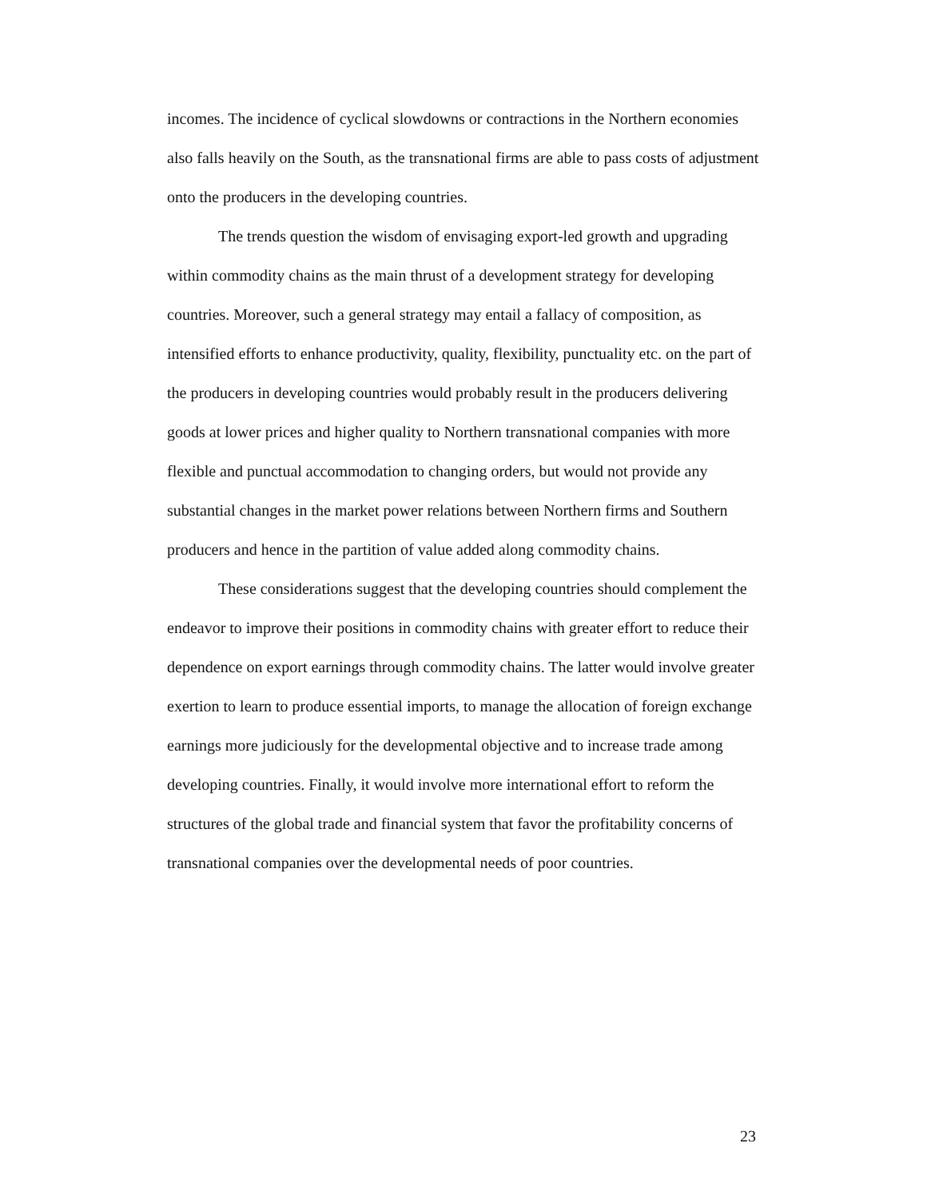incomes. The incidence of cyclical slowdowns or contractions in the Northern economies also falls heavily on the South, as the transnational firms are able to pass costs of adjustment onto the producers in the developing countries.
The trends question the wisdom of envisaging export-led growth and upgrading within commodity chains as the main thrust of a development strategy for developing countries. Moreover, such a general strategy may entail a fallacy of composition, as intensified efforts to enhance productivity, quality, flexibility, punctuality etc. on the part of the producers in developing countries would probably result in the producers delivering goods at lower prices and higher quality to Northern transnational companies with more flexible and punctual accommodation to changing orders, but would not provide any substantial changes in the market power relations between Northern firms and Southern producers and hence in the partition of value added along commodity chains.
These considerations suggest that the developing countries should complement the endeavor to improve their positions in commodity chains with greater effort to reduce their dependence on export earnings through commodity chains. The latter would involve greater exertion to learn to produce essential imports, to manage the allocation of foreign exchange earnings more judiciously for the developmental objective and to increase trade among developing countries. Finally, it would involve more international effort to reform the structures of the global trade and financial system that favor the profitability concerns of transnational companies over the developmental needs of poor countries.
23